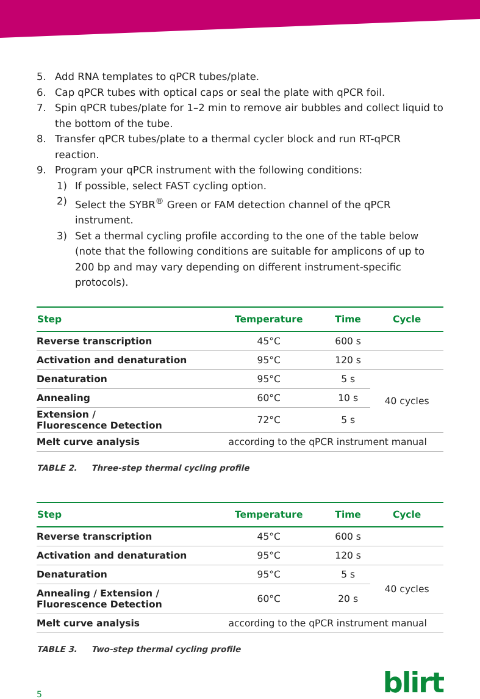5. Add RNA templates to qPCR tubes/plate.
6. Cap qPCR tubes with optical caps or seal the plate with qPCR foil.
7. Spin qPCR tubes/plate for 1–2 min to remove air bubbles and collect liquid to the bottom of the tube.
8. Transfer qPCR tubes/plate to a thermal cycler block and run RT-qPCR reaction.
9. Program your qPCR instrument with the following conditions:
1) If possible, select FAST cycling option.
2) Select the SYBR<sup>®</sup> Green or FAM detection channel of the qPCR instrument.
3) Set a thermal cycling profile according to the one of the table below (note that the following conditions are suitable for amplicons of up to 200 bp and may vary depending on different instrument-specific protocols).
| Step | Temperature | Time | Cycle |
| --- | --- | --- | --- |
| Reverse transcription | 45°C | 600 s | |
| Activation and denaturation | 95°C | 120 s | |
| Denaturation | 95°C | 5 s | 40 cycles |
| Annealing | 60°C | 10 s | |
| Extension / Fluorescence Detection | 72°C | 5 s | |
| Melt curve analysis | according to the qPCR instrument manual | | |
TABLE 2. Three-step thermal cycling profile
| Step | Temperature | Time | Cycle |
| --- | --- | --- | --- |
| Reverse transcription | 45°C | 600 s | |
| Activation and denaturation | 95°C | 120 s | |
| Denaturation | 95°C | 5 s | 40 cycles |
| Annealing / Extension / Fluorescence Detection | 60°C | 20 s | |
| Melt curve analysis | according to the qPCR instrument manual | | |
TABLE 3. Two-step thermal cycling profile
5 blirt